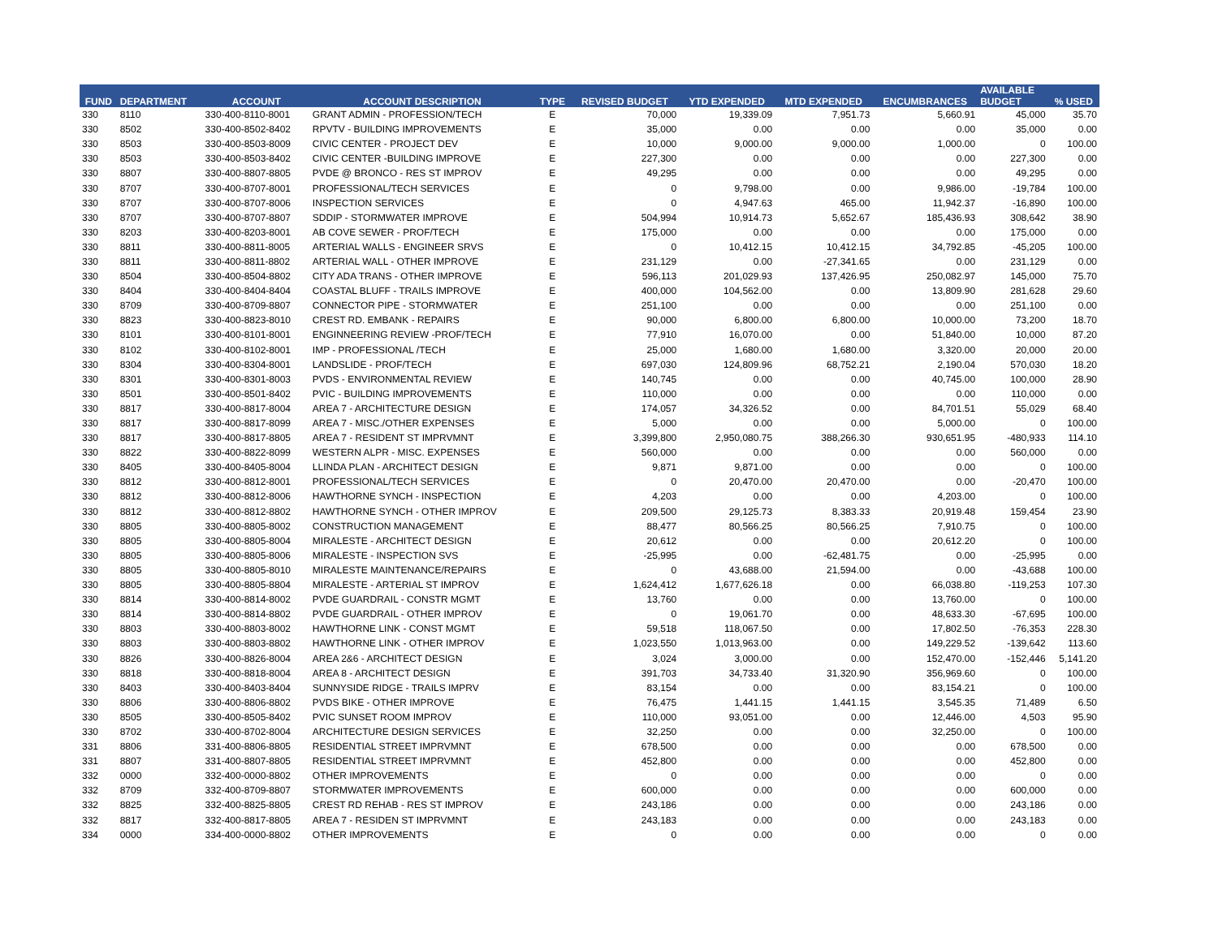| FUND | DEPARTMENT | ACCOUNT | ACCOUNT DESCRIPTION | TYPE | REVISED BUDGET | YTD EXPENDED | MTD EXPENDED | ENCUMBRANCES | AVAILABLE BUDGET | % USED |
| --- | --- | --- | --- | --- | --- | --- | --- | --- | --- | --- |
| 330 | 8110 | 330-400-8110-8001 | GRANT ADMIN - PROFESSION/TECH | E | 70,000 | 19,339.09 | 7,951.73 | 5,660.91 | 45,000 | 35.70 |
| 330 | 8502 | 330-400-8502-8402 | RPVTV - BUILDING IMPROVEMENTS | E | 35,000 | 0.00 | 0.00 | 0.00 | 35,000 | 0.00 |
| 330 | 8503 | 330-400-8503-8009 | CIVIC CENTER - PROJECT DEV | E | 10,000 | 9,000.00 | 9,000.00 | 1,000.00 | 0 | 100.00 |
| 330 | 8503 | 330-400-8503-8402 | CIVIC CENTER -BUILDING IMPROVE | E | 227,300 | 0.00 | 0.00 | 0.00 | 227,300 | 0.00 |
| 330 | 8807 | 330-400-8807-8805 | PVDE @ BRONCO - RES ST IMPROV | E | 49,295 | 0.00 | 0.00 | 0.00 | 49,295 | 0.00 |
| 330 | 8707 | 330-400-8707-8001 | PROFESSIONAL/TECH SERVICES | E | 0 | 9,798.00 | 0.00 | 9,986.00 | -19,784 | 100.00 |
| 330 | 8707 | 330-400-8707-8006 | INSPECTION SERVICES | E | 0 | 4,947.63 | 465.00 | 11,942.37 | -16,890 | 100.00 |
| 330 | 8707 | 330-400-8707-8807 | SDDIP - STORMWATER IMPROVE | E | 504,994 | 10,914.73 | 5,652.67 | 185,436.93 | 308,642 | 38.90 |
| 330 | 8203 | 330-400-8203-8001 | AB COVE SEWER - PROF/TECH | E | 175,000 | 0.00 | 0.00 | 0.00 | 175,000 | 0.00 |
| 330 | 8811 | 330-400-8811-8005 | ARTERIAL WALLS - ENGINEER SRVS | E | 0 | 10,412.15 | 10,412.15 | 34,792.85 | -45,205 | 100.00 |
| 330 | 8811 | 330-400-8811-8802 | ARTERIAL WALL - OTHER IMPROVE | E | 231,129 | 0.00 | -27,341.65 | 0.00 | 231,129 | 0.00 |
| 330 | 8504 | 330-400-8504-8802 | CITY ADA TRANS - OTHER IMPROVE | E | 596,113 | 201,029.93 | 137,426.95 | 250,082.97 | 145,000 | 75.70 |
| 330 | 8404 | 330-400-8404-8404 | COASTAL BLUFF - TRAILS IMPROVE | E | 400,000 | 104,562.00 | 0.00 | 13,809.90 | 281,628 | 29.60 |
| 330 | 8709 | 330-400-8709-8807 | CONNECTOR PIPE - STORMWATER | E | 251,100 | 0.00 | 0.00 | 0.00 | 251,100 | 0.00 |
| 330 | 8823 | 330-400-8823-8010 | CREST RD. EMBANK - REPAIRS | E | 90,000 | 6,800.00 | 6,800.00 | 10,000.00 | 73,200 | 18.70 |
| 330 | 8101 | 330-400-8101-8001 | ENGINNEERING REVIEW -PROF/TECH | E | 77,910 | 16,070.00 | 0.00 | 51,840.00 | 10,000 | 87.20 |
| 330 | 8102 | 330-400-8102-8001 | IMP - PROFESSIONAL /TECH | E | 25,000 | 1,680.00 | 1,680.00 | 3,320.00 | 20,000 | 20.00 |
| 330 | 8304 | 330-400-8304-8001 | LANDSLIDE - PROF/TECH | E | 697,030 | 124,809.96 | 68,752.21 | 2,190.04 | 570,030 | 18.20 |
| 330 | 8301 | 330-400-8301-8003 | PVDS - ENVIRONMENTAL REVIEW | E | 140,745 | 0.00 | 0.00 | 40,745.00 | 100,000 | 28.90 |
| 330 | 8501 | 330-400-8501-8402 | PVIC - BUILDING IMPROVEMENTS | E | 110,000 | 0.00 | 0.00 | 0.00 | 110,000 | 0.00 |
| 330 | 8817 | 330-400-8817-8004 | AREA 7 - ARCHITECTURE DESIGN | E | 174,057 | 34,326.52 | 0.00 | 84,701.51 | 55,029 | 68.40 |
| 330 | 8817 | 330-400-8817-8099 | AREA 7 - MISC./OTHER EXPENSES | E | 5,000 | 0.00 | 0.00 | 5,000.00 | 0 | 100.00 |
| 330 | 8817 | 330-400-8817-8805 | AREA 7 - RESIDENT ST IMPRVMNT | E | 3,399,800 | 2,950,080.75 | 388,266.30 | 930,651.95 | -480,933 | 114.10 |
| 330 | 8822 | 330-400-8822-8099 | WESTERN ALPR - MISC. EXPENSES | E | 560,000 | 0.00 | 0.00 | 0.00 | 560,000 | 0.00 |
| 330 | 8405 | 330-400-8405-8004 | LLINDA PLAN - ARCHITECT DESIGN | E | 9,871 | 9,871.00 | 0.00 | 0.00 | 0 | 100.00 |
| 330 | 8812 | 330-400-8812-8001 | PROFESSIONAL/TECH SERVICES | E | 0 | 20,470.00 | 20,470.00 | 0.00 | -20,470 | 100.00 |
| 330 | 8812 | 330-400-8812-8006 | HAWTHORNE SYNCH - INSPECTION | E | 4,203 | 0.00 | 0.00 | 4,203.00 | 0 | 100.00 |
| 330 | 8812 | 330-400-8812-8802 | HAWTHORNE SYNCH - OTHER IMPROV | E | 209,500 | 29,125.73 | 8,383.33 | 20,919.48 | 159,454 | 23.90 |
| 330 | 8805 | 330-400-8805-8002 | CONSTRUCTION MANAGEMENT | E | 88,477 | 80,566.25 | 80,566.25 | 7,910.75 | 0 | 100.00 |
| 330 | 8805 | 330-400-8805-8004 | MIRALESTE - ARCHITECT DESIGN | E | 20,612 | 0.00 | 0.00 | 20,612.20 | 0 | 100.00 |
| 330 | 8805 | 330-400-8805-8006 | MIRALESTE - INSPECTION SVS | E | -25,995 | 0.00 | -62,481.75 | 0.00 | -25,995 | 0.00 |
| 330 | 8805 | 330-400-8805-8010 | MIRALESTE MAINTENANCE/REPAIRS | E | 0 | 43,688.00 | 21,594.00 | 0.00 | -43,688 | 100.00 |
| 330 | 8805 | 330-400-8805-8804 | MIRALESTE - ARTERIAL ST IMPROV | E | 1,624,412 | 1,677,626.18 | 0.00 | 66,038.80 | -119,253 | 107.30 |
| 330 | 8814 | 330-400-8814-8002 | PVDE GUARDRAIL - CONSTR MGMT | E | 13,760 | 0.00 | 0.00 | 13,760.00 | 0 | 100.00 |
| 330 | 8814 | 330-400-8814-8802 | PVDE GUARDRAIL - OTHER IMPROV | E | 0 | 19,061.70 | 0.00 | 48,633.30 | -67,695 | 100.00 |
| 330 | 8803 | 330-400-8803-8002 | HAWTHORNE LINK - CONST MGMT | E | 59,518 | 118,067.50 | 0.00 | 17,802.50 | -76,353 | 228.30 |
| 330 | 8803 | 330-400-8803-8802 | HAWTHORNE LINK - OTHER IMPROV | E | 1,023,550 | 1,013,963.00 | 0.00 | 149,229.52 | -139,642 | 113.60 |
| 330 | 8826 | 330-400-8826-8004 | AREA 2&6 - ARCHITECT DESIGN | E | 3,024 | 3,000.00 | 0.00 | 152,470.00 | -152,446 | 5,141.20 |
| 330 | 8818 | 330-400-8818-8004 | AREA 8 - ARCHITECT DESIGN | E | 391,703 | 34,733.40 | 31,320.90 | 356,969.60 | 0 | 100.00 |
| 330 | 8403 | 330-400-8403-8404 | SUNNYSIDE RIDGE - TRAILS IMPRV | E | 83,154 | 0.00 | 0.00 | 83,154.21 | 0 | 100.00 |
| 330 | 8806 | 330-400-8806-8802 | PVDS BIKE - OTHER IMPROVE | E | 76,475 | 1,441.15 | 1,441.15 | 3,545.35 | 71,489 | 6.50 |
| 330 | 8505 | 330-400-8505-8402 | PVIC SUNSET ROOM IMPROV | E | 110,000 | 93,051.00 | 0.00 | 12,446.00 | 4,503 | 95.90 |
| 330 | 8702 | 330-400-8702-8004 | ARCHITECTURE DESIGN SERVICES | E | 32,250 | 0.00 | 0.00 | 32,250.00 | 0 | 100.00 |
| 331 | 8806 | 331-400-8806-8805 | RESIDENTIAL STREET IMPRVMNT | E | 678,500 | 0.00 | 0.00 | 0.00 | 678,500 | 0.00 |
| 331 | 8807 | 331-400-8807-8805 | RESIDENTIAL STREET IMPRVMNT | E | 452,800 | 0.00 | 0.00 | 0.00 | 452,800 | 0.00 |
| 332 | 0000 | 332-400-0000-8802 | OTHER IMPROVEMENTS | E | 0 | 0.00 | 0.00 | 0.00 | 0 | 0.00 |
| 332 | 8709 | 332-400-8709-8807 | STORMWATER IMPROVEMENTS | E | 600,000 | 0.00 | 0.00 | 0.00 | 600,000 | 0.00 |
| 332 | 8825 | 332-400-8825-8805 | CREST RD REHAB - RES ST IMPROV | E | 243,186 | 0.00 | 0.00 | 0.00 | 243,186 | 0.00 |
| 332 | 8817 | 332-400-8817-8805 | AREA 7 - RESIDEN ST IMPRVMNT | E | 243,183 | 0.00 | 0.00 | 0.00 | 243,183 | 0.00 |
| 334 | 0000 | 334-400-0000-8802 | OTHER IMPROVEMENTS | E | 0 | 0.00 | 0.00 | 0.00 | 0 | 0.00 |